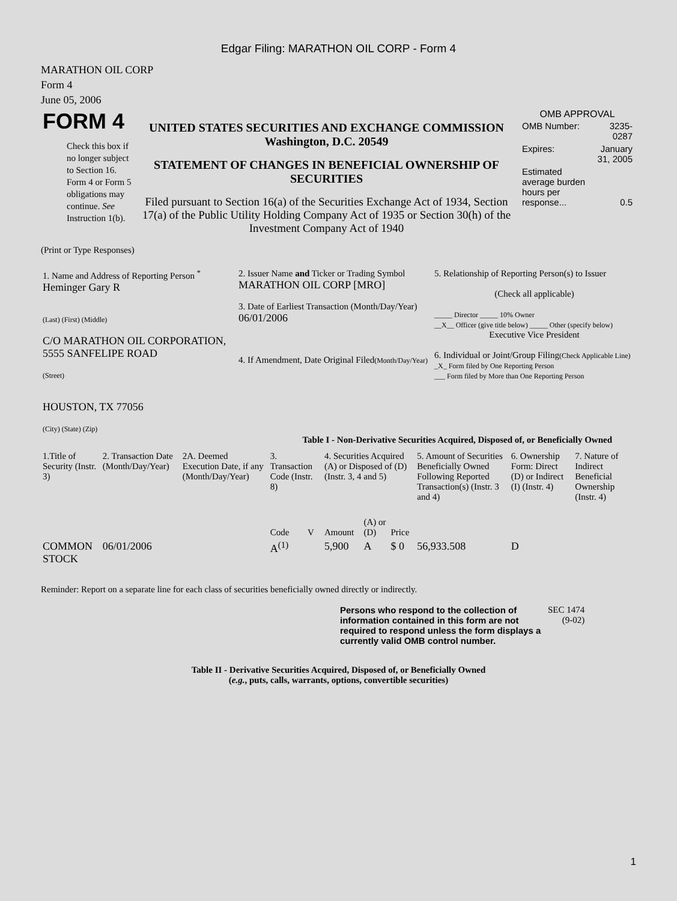Edgar Filing: MARATHON OIL CORP - Form 4
MARATHON OIL CORP
Form 4
June 05, 2006
| FORM 4 Check this box if no longer subject to Section 16. Form 4 or Form 5 obligations may continue. See Instruction 1(b). | UNITED STATES SECURITIES AND EXCHANGE COMMISSION Washington, D.C. 20549 STATEMENT OF CHANGES IN BENEFICIAL OWNERSHIP OF SECURITIES Filed pursuant to Section 16(a) of the Securities Exchange Act of 1934, Section 17(a) of the Public Utility Holding Company Act of 1935 or Section 30(h) of the Investment Company Act of 1940 | OMB APPROVAL / OMB Number: / 3235-0287 / / Expires: / January 31, 2005 / / Estimated average burden hours per response... / 0.5 / |
(Print or Type Responses)
| 1. Name and Address of Reporting Person <sup>*</sup> Heminger Gary R (Last) (First) (Middle) C/O MARATHON OIL CORPORATION, 5555 SANFELIPE ROAD (Street) HOUSTON, TX 77056 (City) (State) (Zip) | 2. Issuer Name and Ticker or Trading Symbol MARATHON OIL CORP [MRO] 3. Date of Earliest Transaction (Month/Day/Year) 06/01/2006 4. If Amendment, Date Original Filed (Month/Day/Year) | 5. Relationship of Reporting Person(s) to Issuer (Check all applicable) _____ Director _____ 10% Owner __X__ Officer (give title below) _____ Other (specify below) Executive Vice President 6. Individual or Joint/Group Filing (Check Applicable Line) _X_ Form filed by One Reporting Person ___ Form filed by More than One Reporting Person |
Table I - Non-Derivative Securities Acquired, Disposed of, or Beneficially Owned
| 1.Title of Security (Instr. 3) | 2. Transaction Date (Month/Day/Year) | 2A. Deemed Execution Date, if any (Month/Day/Year) | 3. Transaction Code (Instr. 8) | | 4. Securities Acquired (A) or Disposed of (D) (Instr. 3, 4 and 5) | | | 5. Amount of Securities Beneficially Owned Following Reported Transaction(s) (Instr. 3 and 4) | 6. Ownership Form: Direct (D) or Indirect (I) (Instr. 4) | 7. Nature of Indirect Beneficial Ownership (Instr. 4) |
| --- | --- | --- | --- | --- | --- | --- | --- | --- | --- | --- |
| | | | Code | V | Amount | (A) or (D) | Price | | | |
| COMMON STOCK | 06/01/2006 | | A<sup>(1)</sup> | | 5,900 | A | $ 0 | 56,933.508 | D | |
Reminder: Report on a separate line for each class of securities beneficially owned directly or indirectly.
| Persons who respond to the collection of information contained in this form are not required to respond unless the form displays a currently valid OMB control number. | SEC 1474 (9-02) |
Table II - Derivative Securities Acquired, Disposed of, or Beneficially Owned
(e.g., puts, calls, warrants, options, convertible securities)
1